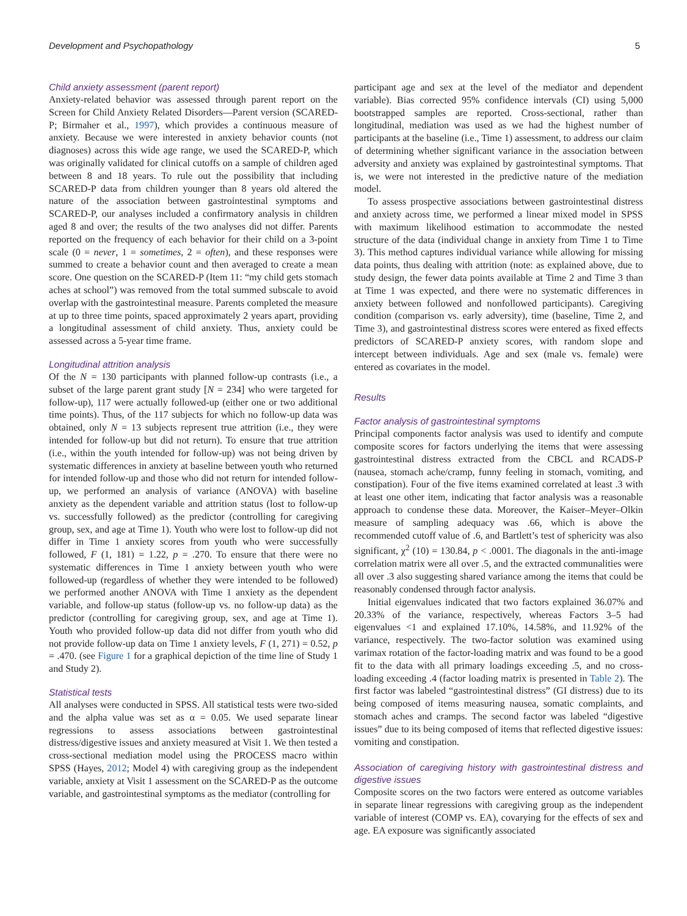Development and Psychopathology 5
Child anxiety assessment (parent report)
Anxiety-related behavior was assessed through parent report on the Screen for Child Anxiety Related Disorders—Parent version (SCARED-P; Birmaher et al., 1997), which provides a continuous measure of anxiety. Because we were interested in anxiety behavior counts (not diagnoses) across this wide age range, we used the SCARED-P, which was originally validated for clinical cutoffs on a sample of children aged between 8 and 18 years. To rule out the possibility that including SCARED-P data from children younger than 8 years old altered the nature of the association between gastrointestinal symptoms and SCARED-P, our analyses included a confirmatory analysis in children aged 8 and over; the results of the two analyses did not differ. Parents reported on the frequency of each behavior for their child on a 3-point scale (0 = never, 1 = sometimes, 2 = often), and these responses were summed to create a behavior count and then averaged to create a mean score. One question on the SCARED-P (Item 11: “my child gets stomach aches at school”) was removed from the total summed subscale to avoid overlap with the gastrointestinal measure. Parents completed the measure at up to three time points, spaced approximately 2 years apart, providing a longitudinal assessment of child anxiety. Thus, anxiety could be assessed across a 5-year time frame.
Longitudinal attrition analysis
Of the N = 130 participants with planned follow-up contrasts (i.e., a subset of the large parent grant study [N = 234] who were targeted for follow-up), 117 were actually followed-up (either one or two additional time points). Thus, of the 117 subjects for which no follow-up data was obtained, only N = 13 subjects represent true attrition (i.e., they were intended for follow-up but did not return). To ensure that true attrition (i.e., within the youth intended for follow-up) was not being driven by systematic differences in anxiety at baseline between youth who returned for intended follow-up and those who did not return for intended follow-up, we performed an analysis of variance (ANOVA) with baseline anxiety as the dependent variable and attrition status (lost to follow-up vs. successfully followed) as the predictor (controlling for caregiving group, sex, and age at Time 1). Youth who were lost to follow-up did not differ in Time 1 anxiety scores from youth who were successfully followed, F (1, 181) = 1.22, p = .270. To ensure that there were no systematic differences in Time 1 anxiety between youth who were followed-up (regardless of whether they were intended to be followed) we performed another ANOVA with Time 1 anxiety as the dependent variable, and follow-up status (follow-up vs. no follow-up data) as the predictor (controlling for caregiving group, sex, and age at Time 1). Youth who provided follow-up data did not differ from youth who did not provide follow-up data on Time 1 anxiety levels, F (1, 271) = 0.52, p = .470. (see Figure 1 for a graphical depiction of the time line of Study 1 and Study 2).
Statistical tests
All analyses were conducted in SPSS. All statistical tests were two-sided and the alpha value was set as α = 0.05. We used separate linear regressions to assess associations between gastrointestinal distress/digestive issues and anxiety measured at Visit 1. We then tested a cross-sectional mediation model using the PROCESS macro within SPSS (Hayes, 2012; Model 4) with caregiving group as the independent variable, anxiety at Visit 1 assessment on the SCARED-P as the outcome variable, and gastrointestinal symptoms as the mediator (controlling for
participant age and sex at the level of the mediator and dependent variable). Bias corrected 95% confidence intervals (CI) using 5,000 bootstrapped samples are reported. Cross-sectional, rather than longitudinal, mediation was used as we had the highest number of participants at the baseline (i.e., Time 1) assessment, to address our claim of determining whether significant variance in the association between adversity and anxiety was explained by gastrointestinal symptoms. That is, we were not interested in the predictive nature of the mediation model.
To assess prospective associations between gastrointestinal distress and anxiety across time, we performed a linear mixed model in SPSS with maximum likelihood estimation to accommodate the nested structure of the data (individual change in anxiety from Time 1 to Time 3). This method captures individual variance while allowing for missing data points, thus dealing with attrition (note: as explained above, due to study design, the fewer data points available at Time 2 and Time 3 than at Time 1 was expected, and there were no systematic differences in anxiety between followed and nonfollowed participants). Caregiving condition (comparison vs. early adversity), time (baseline, Time 2, and Time 3), and gastrointestinal distress scores were entered as fixed effects predictors of SCARED-P anxiety scores, with random slope and intercept between individuals. Age and sex (male vs. female) were entered as covariates in the model.
Results
Factor analysis of gastrointestinal symptoms
Principal components factor analysis was used to identify and compute composite scores for factors underlying the items that were assessing gastrointestinal distress extracted from the CBCL and RCADS-P (nausea, stomach ache/cramp, funny feeling in stomach, vomiting, and constipation). Four of the five items examined correlated at least .3 with at least one other item, indicating that factor analysis was a reasonable approach to condense these data. Moreover, the Kaiser–Meyer–Olkin measure of sampling adequacy was .66, which is above the recommended cutoff value of .6, and Bartlett’s test of sphericity was also significant, χ<sup>2</sup> (10) = 130.84, p < .0001. The diagonals in the anti-image correlation matrix were all over .5, and the extracted communalities were all over .3 also suggesting shared variance among the items that could be reasonably condensed through factor analysis.
Initial eigenvalues indicated that two factors explained 36.07% and 20.33% of the variance, respectively, whereas Factors 3–5 had eigenvalues <1 and explained 17.10%, 14.58%, and 11.92% of the variance, respectively. The two-factor solution was examined using varimax rotation of the factor-loading matrix and was found to be a good fit to the data with all primary loadings exceeding .5, and no cross-loading exceeding .4 (factor loading matrix is presented in Table 2). The first factor was labeled “gastrointestinal distress” (GI distress) due to its being composed of items measuring nausea, somatic complaints, and stomach aches and cramps. The second factor was labeled “digestive issues” due to its being composed of items that reflected digestive issues: vomiting and constipation.
Association of caregiving history with gastrointestinal distress and digestive issues
Composite scores on the two factors were entered as outcome variables in separate linear regressions with caregiving group as the independent variable of interest (COMP vs. EA), covarying for the effects of sex and age. EA exposure was significantly associated